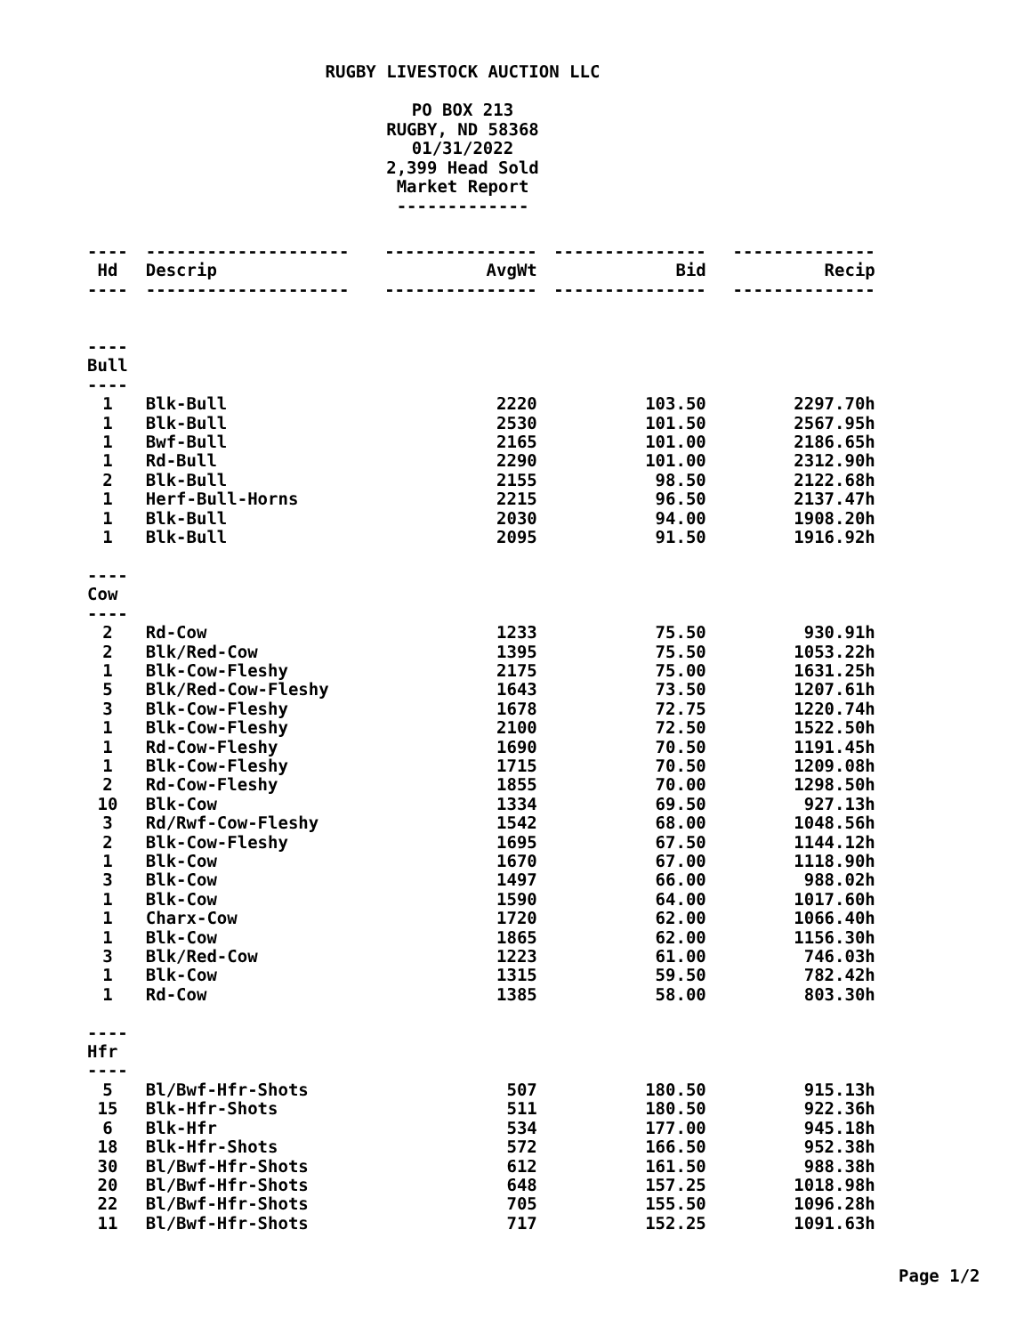RUGBY LIVESTOCK AUCTION LLC
PO BOX 213
RUGBY, ND 58368
01/31/2022
2,399 Head Sold
Market Report
-------------
| ---- | -------------------- | --------------- | --------------- | -------------- |
| Hd | Descrip | AvgWt | Bid | Recip |
| ---- | -------------------- | --------------- | --------------- | -------------- |
| ---- | | | | |
| Bull | | | | |
| ---- | | | | |
| 1 | Blk-Bull | 2220 | 103.50 | 2297.70h |
| 1 | Blk-Bull | 2530 | 101.50 | 2567.95h |
| 1 | Bwf-Bull | 2165 | 101.00 | 2186.65h |
| 1 | Rd-Bull | 2290 | 101.00 | 2312.90h |
| 2 | Blk-Bull | 2155 | 98.50 | 2122.68h |
| 1 | Herf-Bull-Horns | 2215 | 96.50 | 2137.47h |
| 1 | Blk-Bull | 2030 | 94.00 | 1908.20h |
| 1 | Blk-Bull | 2095 | 91.50 | 1916.92h |
| ---- | | | | |
| Cow | | | | |
| ---- | | | | |
| 2 | Rd-Cow | 1233 | 75.50 | 930.91h |
| 2 | Blk/Red-Cow | 1395 | 75.50 | 1053.22h |
| 1 | Blk-Cow-Fleshy | 2175 | 75.00 | 1631.25h |
| 5 | Blk/Red-Cow-Fleshy | 1643 | 73.50 | 1207.61h |
| 3 | Blk-Cow-Fleshy | 1678 | 72.75 | 1220.74h |
| 1 | Blk-Cow-Fleshy | 2100 | 72.50 | 1522.50h |
| 1 | Rd-Cow-Fleshy | 1690 | 70.50 | 1191.45h |
| 1 | Blk-Cow-Fleshy | 1715 | 70.50 | 1209.08h |
| 2 | Rd-Cow-Fleshy | 1855 | 70.00 | 1298.50h |
| 10 | Blk-Cow | 1334 | 69.50 | 927.13h |
| 3 | Rd/Rwf-Cow-Fleshy | 1542 | 68.00 | 1048.56h |
| 2 | Blk-Cow-Fleshy | 1695 | 67.50 | 1144.12h |
| 1 | Blk-Cow | 1670 | 67.00 | 1118.90h |
| 3 | Blk-Cow | 1497 | 66.00 | 988.02h |
| 1 | Blk-Cow | 1590 | 64.00 | 1017.60h |
| 1 | Charx-Cow | 1720 | 62.00 | 1066.40h |
| 1 | Blk-Cow | 1865 | 62.00 | 1156.30h |
| 3 | Blk/Red-Cow | 1223 | 61.00 | 746.03h |
| 1 | Blk-Cow | 1315 | 59.50 | 782.42h |
| 1 | Rd-Cow | 1385 | 58.00 | 803.30h |
| ---- | | | | |
| Hfr | | | | |
| ---- | | | | |
| 5 | Bl/Bwf-Hfr-Shots | 507 | 180.50 | 915.13h |
| 15 | Blk-Hfr-Shots | 511 | 180.50 | 922.36h |
| 6 | Blk-Hfr | 534 | 177.00 | 945.18h |
| 18 | Blk-Hfr-Shots | 572 | 166.50 | 952.38h |
| 30 | Bl/Bwf-Hfr-Shots | 612 | 161.50 | 988.38h |
| 20 | Bl/Bwf-Hfr-Shots | 648 | 157.25 | 1018.98h |
| 22 | Bl/Bwf-Hfr-Shots | 705 | 155.50 | 1096.28h |
| 11 | Bl/Bwf-Hfr-Shots | 717 | 152.25 | 1091.63h |
Page 1/2